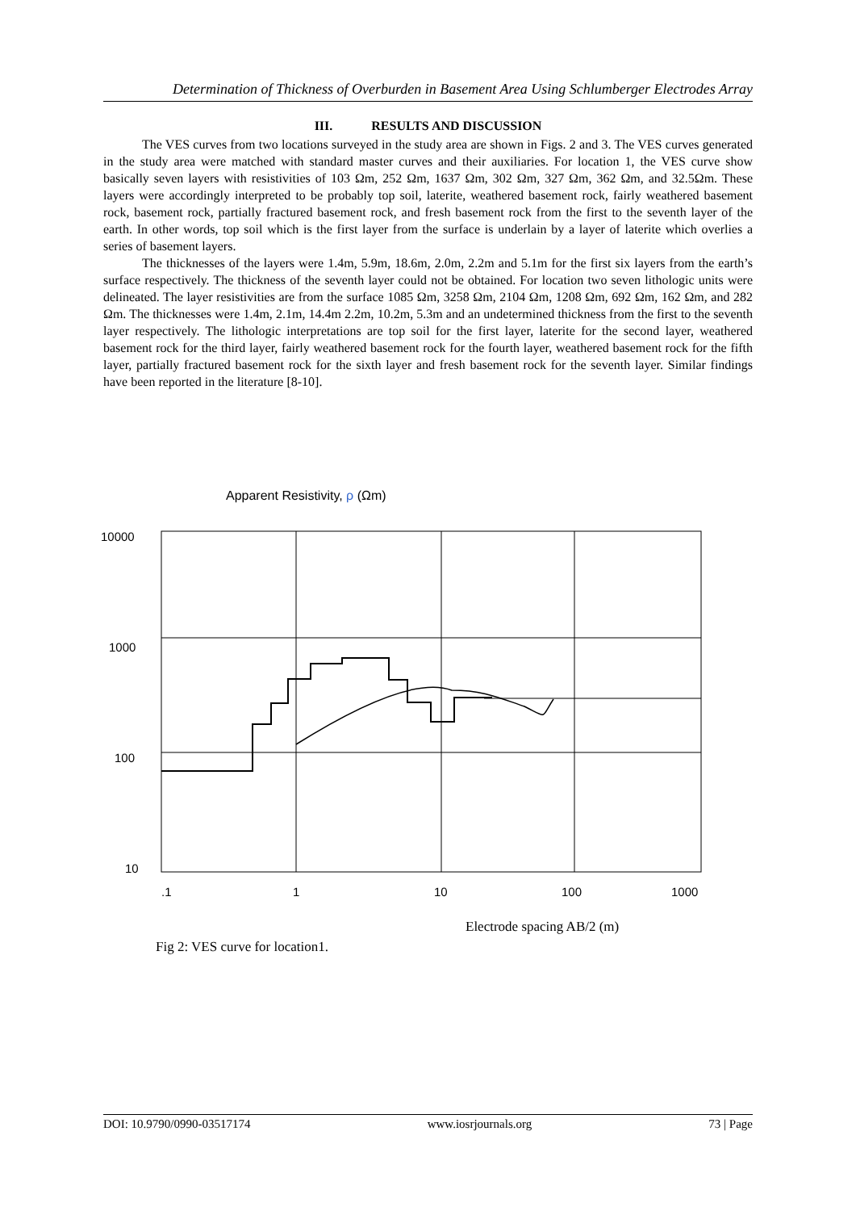Determination of Thickness of Overburden in Basement Area Using Schlumberger Electrodes Array
III. RESULTS AND DISCUSSION
The VES curves from two locations surveyed in the study area are shown in Figs. 2 and 3. The VES curves generated in the study area were matched with standard master curves and their auxiliaries. For location 1, the VES curve show basically seven layers with resistivities of 103 Ωm, 252 Ωm, 1637 Ωm, 302 Ωm, 327 Ωm, 362 Ωm, and 32.5Ωm. These layers were accordingly interpreted to be probably top soil, laterite, weathered basement rock, fairly weathered basement rock, basement rock, partially fractured basement rock, and fresh basement rock from the first to the seventh layer of the earth. In other words, top soil which is the first layer from the surface is underlain by a layer of laterite which overlies a series of basement layers.
The thicknesses of the layers were 1.4m, 5.9m, 18.6m, 2.0m, 2.2m and 5.1m for the first six layers from the earth’s surface respectively. The thickness of the seventh layer could not be obtained. For location two seven lithologic units were delineated. The layer resistivities are from the surface 1085 Ωm, 3258 Ωm, 2104 Ωm, 1208 Ωm, 692 Ωm, 162 Ωm, and 282 Ωm. The thicknesses were 1.4m, 2.1m, 14.4m 2.2m, 10.2m, 5.3m and an undetermined thickness from the first to the seventh layer respectively. The lithologic interpretations are top soil for the first layer, laterite for the second layer, weathered basement rock for the third layer, fairly weathered basement rock for the fourth layer, weathered basement rock for the fifth layer, partially fractured basement rock for the sixth layer and fresh basement rock for the seventh layer. Similar findings have been reported in the literature [8-10].
Apparent Resistivity, ρ (Ωm)
10000
1000
100
10
.1
1
10
100
1000
Electrode spacing AB/2 (m)
Fig 2: VES curve for location1.
DOI: 10.9790/0990-03517174 www.iosrjournals.org 73 | Page